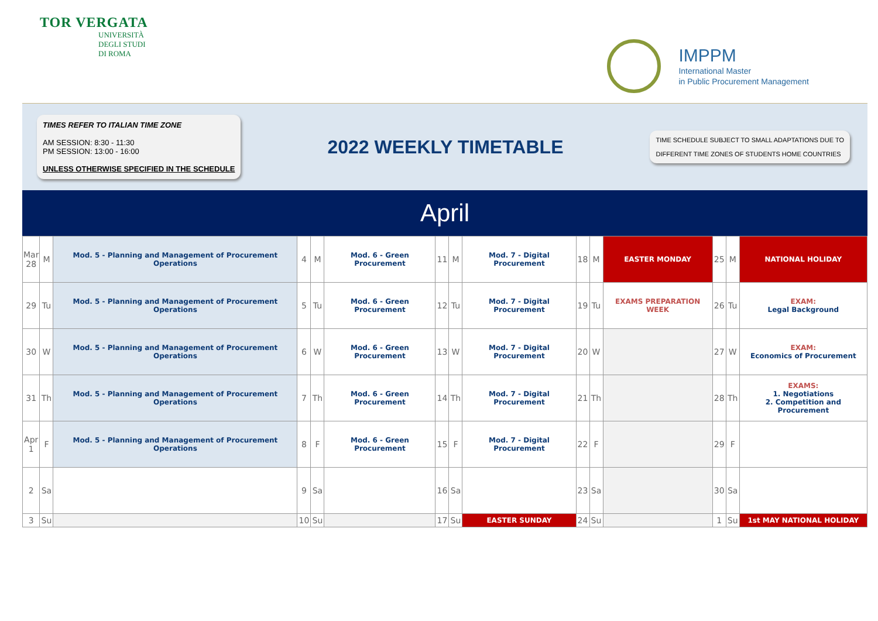TOR VERGATA
UNIVERSITÀ
DEGLI STUDI
DI ROMA
IMPPM
International Master
in Public Procurement Management
TIMES REFER TO ITALIAN TIME ZONE
AM SESSION: 8:30 - 11:30
PM SESSION: 13:00 - 16:00
UNLESS OTHERWISE SPECIFIED IN THE SCHEDULE
2022 WEEKLY TIMETABLE
TIME SCHEDULE SUBJECT TO SMALL ADAPTATIONS DUE TO
DIFFERENT TIME ZONES OF STUDENTS HOME COUNTRIES
April
| Mar 28 | M | Mod. 5 - Planning and Management of Procurement Operations | 4 | M | Mod. 6 - Green Procurement | 11 | M | Mod. 7 - Digital Procurement | 18 | M | EASTER MONDAY | 25 | M | NATIONAL HOLIDAY |
| 29 | Tu | Mod. 5 - Planning and Management of Procurement Operations | 5 | Tu | Mod. 6 - Green Procurement | 12 | Tu | Mod. 7 - Digital Procurement | 19 | Tu | EXAMS PREPARATION WEEK | 26 | Tu | EXAM: Legal Background |
| 30 | W | Mod. 5 - Planning and Management of Procurement Operations | 6 | W | Mod. 6 - Green Procurement | 13 | W | Mod. 7 - Digital Procurement | 20 | W | | 27 | W | EXAM: Economics of Procurement |
| 31 | Th | Mod. 5 - Planning and Management of Procurement Operations | 7 | Th | Mod. 6 - Green Procurement | 14 | Th | Mod. 7 - Digital Procurement | 21 | Th | | 28 | Th | EXAMS: 1. Negotiations 2. Competition and Procurement |
| Apr 1 | F | Mod. 5 - Planning and Management of Procurement Operations | 8 | F | Mod. 6 - Green Procurement | 15 | F | Mod. 7 - Digital Procurement | 22 | F | | 29 | F | |
| 2 | Sa | | 9 | Sa | | 16 | Sa | | 23 | Sa | | 30 | Sa | |
| 3 | Su | | 10 | Su | | 17 | Su | EASTER SUNDAY | 24 | Su | | 1 | Su | 1st MAY NATIONAL HOLIDAY |